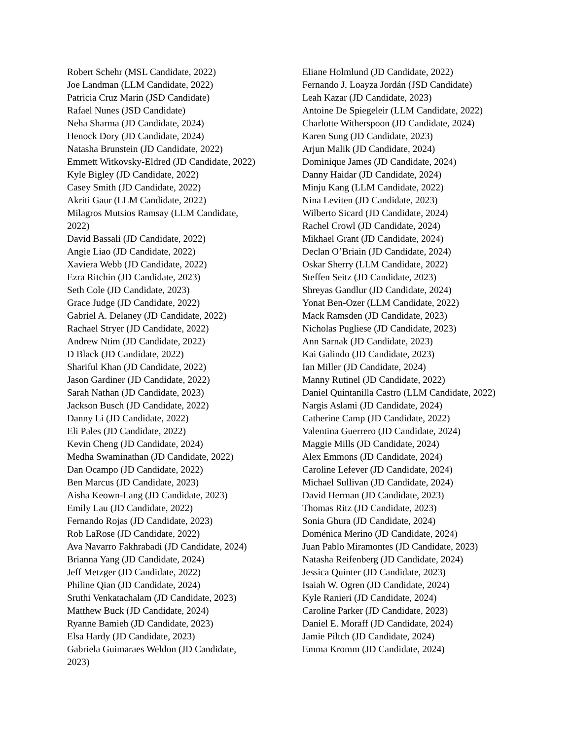Robert Schehr (MSL Candidate, 2022)
Joe Landman (LLM Candidate, 2022)
Patricia Cruz Marin (JSD Candidate)
Rafael Nunes (JSD Candidate)
Neha Sharma (JD Candidate, 2024)
Henock Dory (JD Candidate, 2024)
Natasha Brunstein (JD Candidate, 2022)
Emmett Witkovsky-Eldred (JD Candidate, 2022)
Kyle Bigley (JD Candidate, 2022)
Casey Smith (JD Candidate, 2022)
Akriti Gaur (LLM Candidate, 2022)
Milagros Mutsios Ramsay (LLM Candidate, 2022)
David Bassali (JD Candidate, 2022)
Angie Liao (JD Candidate, 2022)
Xaviera Webb (JD Candidate, 2022)
Ezra Ritchin (JD Candidate, 2023)
Seth Cole (JD Candidate, 2023)
Grace Judge (JD Candidate, 2022)
Gabriel A. Delaney (JD Candidate, 2022)
Rachael Stryer (JD Candidate, 2022)
Andrew Ntim (JD Candidate, 2022)
D Black (JD Candidate, 2022)
Shariful Khan (JD Candidate, 2022)
Jason Gardiner (JD Candidate, 2022)
Sarah Nathan (JD Candidate, 2023)
Jackson Busch (JD Candidate, 2022)
Danny Li (JD Candidate, 2022)
Eli Pales (JD Candidate, 2022)
Kevin Cheng (JD Candidate, 2024)
Medha Swaminathan (JD Candidate, 2022)
Dan Ocampo (JD Candidate, 2022)
Ben Marcus (JD Candidate, 2023)
Aisha Keown-Lang (JD Candidate, 2023)
Emily Lau (JD Candidate, 2022)
Fernando Rojas (JD Candidate, 2023)
Rob LaRose (JD Candidate, 2022)
Ava Navarro Fakhrabadi (JD Candidate, 2024)
Brianna Yang (JD Candidate, 2024)
Jeff Metzger (JD Candidate, 2022)
Philine Qian (JD Candidate, 2024)
Sruthi Venkatachalam (JD Candidate, 2023)
Matthew Buck (JD Candidate, 2024)
Ryanne Bamieh (JD Candidate, 2023)
Elsa Hardy (JD Candidate, 2023)
Gabriela Guimaraes Weldon (JD Candidate, 2023)
Eliane Holmlund (JD Candidate, 2022)
Fernando J. Loayza Jordán (JSD Candidate)
Leah Kazar (JD Candidate, 2023)
Antoine De Spiegeleir (LLM Candidate, 2022)
Charlotte Witherspoon (JD Candidate, 2024)
Karen Sung (JD Candidate, 2023)
Arjun Malik (JD Candidate, 2024)
Dominique James (JD Candidate, 2024)
Danny Haidar (JD Candidate, 2024)
Minju Kang (LLM Candidate, 2022)
Nina Leviten (JD Candidate, 2023)
Wilberto Sicard (JD Candidate, 2024)
Rachel Crowl (JD Candidate, 2024)
Mikhael Grant (JD Candidate, 2024)
Declan O’Briain (JD Candidate, 2024)
Oskar Sherry (LLM Candidate, 2022)
Steffen Seitz (JD Candidate, 2023)
Shreyas Gandlur (JD Candidate, 2024)
Yonat Ben-Ozer (LLM Candidate, 2022)
Mack Ramsden (JD Candidate, 2023)
Nicholas Pugliese (JD Candidate, 2023)
Ann Sarnak (JD Candidate, 2023)
Kai Galindo (JD Candidate, 2023)
Ian Miller (JD Candidate, 2024)
Manny Rutinel (JD Candidate, 2022)
Daniel Quintanilla Castro (LLM Candidate, 2022)
Nargis Aslami (JD Candidate, 2024)
Catherine Camp (JD Candidate, 2022)
Valentina Guerrero (JD Candidate, 2024)
Maggie Mills (JD Candidate, 2024)
Alex Emmons (JD Candidate, 2024)
Caroline Lefever (JD Candidate, 2024)
Michael Sullivan (JD Candidate, 2024)
David Herman (JD Candidate, 2023)
Thomas Ritz (JD Candidate, 2023)
Sonia Ghura (JD Candidate, 2024)
Doménica Merino (JD Candidate, 2024)
Juan Pablo Miramontes (JD Candidate, 2023)
Natasha Reifenberg (JD Candidate, 2024)
Jessica Quinter (JD Candidate, 2023)
Isaiah W. Ogren (JD Candidate, 2024)
Kyle Ranieri (JD Candidate, 2024)
Caroline Parker (JD Candidate, 2023)
Daniel E. Moraff (JD Candidate, 2024)
Jamie Piltch (JD Candidate, 2024)
Emma Kromm (JD Candidate, 2024)